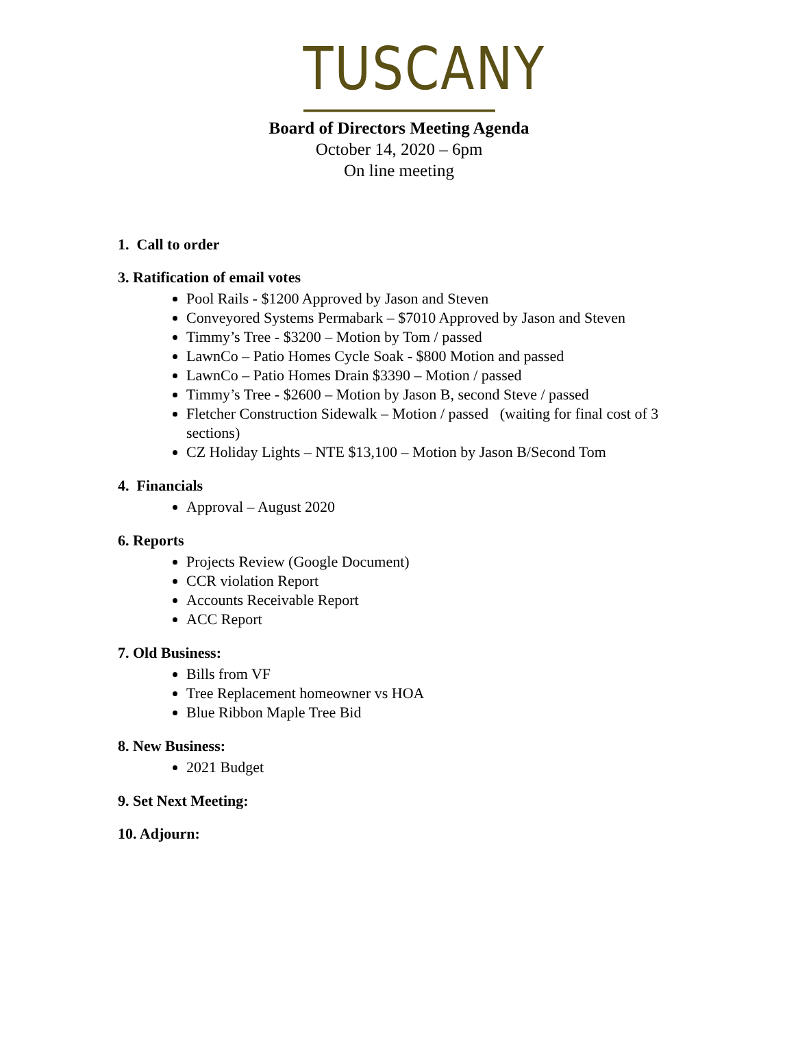TUSCANY
Board of Directors Meeting Agenda
October 14, 2020 – 6pm
On line meeting
1. Call to order
3. Ratification of email votes
Pool Rails - $1200 Approved by Jason and Steven
Conveyored Systems Permabark – $7010 Approved by Jason and Steven
Timmy’s Tree - $3200 – Motion by Tom / passed
LawnCo – Patio Homes Cycle Soak - $800 Motion and passed
LawnCo – Patio Homes Drain $3390 – Motion / passed
Timmy’s Tree - $2600 – Motion by Jason B, second Steve / passed
Fletcher Construction Sidewalk – Motion / passed (waiting for final cost of 3 sections)
CZ Holiday Lights – NTE $13,100 – Motion by Jason B/Second Tom
4. Financials
Approval – August 2020
6. Reports
Projects Review (Google Document)
CCR violation Report
Accounts Receivable Report
ACC Report
7. Old Business:
Bills from VF
Tree Replacement homeowner vs HOA
Blue Ribbon Maple Tree Bid
8. New Business:
2021 Budget
9. Set Next Meeting:
10. Adjourn: